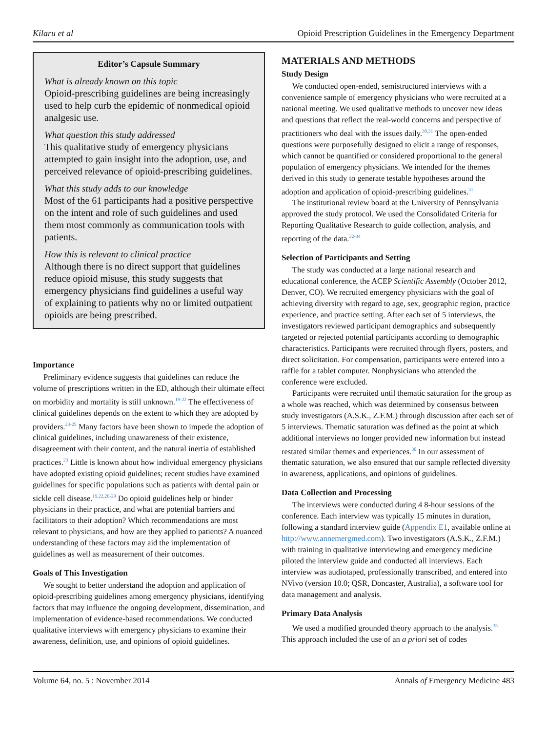Kilaru et al Opioid Prescription Guidelines in the Emergency Department
Editor’s Capsule Summary
What is already known on this topic
Opioid-prescribing guidelines are being increasingly used to help curb the epidemic of nonmedical opioid analgesic use.
What question this study addressed
This qualitative study of emergency physicians attempted to gain insight into the adoption, use, and perceived relevance of opioid-prescribing guidelines.
What this study adds to our knowledge
Most of the 61 participants had a positive perspective on the intent and role of such guidelines and used them most commonly as communication tools with patients.
How this is relevant to clinical practice
Although there is no direct support that guidelines reduce opioid misuse, this study suggests that emergency physicians find guidelines a useful way of explaining to patients why no or limited outpatient opioids are being prescribed.
Importance
Preliminary evidence suggests that guidelines can reduce the volume of prescriptions written in the ED, although their ultimate effect on morbidity and mortality is still unknown.<sup>19-22</sup> The effectiveness of clinical guidelines depends on the extent to which they are adopted by providers.<sup>23-25</sup> Many factors have been shown to impede the adoption of clinical guidelines, including unawareness of their existence, disagreement with their content, and the natural inertia of established practices.<sup>23</sup> Little is known about how individual emergency physicians have adopted existing opioid guidelines; recent studies have examined guidelines for specific populations such as patients with dental pain or sickle cell disease.<sup>19,22,26-29</sup> Do opioid guidelines help or hinder physicians in their practice, and what are potential barriers and facilitators to their adoption? Which recommendations are most relevant to physicians, and how are they applied to patients? A nuanced understanding of these factors may aid the implementation of guidelines as well as measurement of their outcomes.
Goals of This Investigation
We sought to better understand the adoption and application of opioid-prescribing guidelines among emergency physicians, identifying factors that may influence the ongoing development, dissemination, and implementation of evidence-based recommendations. We conducted qualitative interviews with emergency physicians to examine their awareness, definition, use, and opinions of opioid guidelines.
MATERIALS AND METHODS
Study Design
We conducted open-ended, semistructured interviews with a convenience sample of emergency physicians who were recruited at a national meeting. We used qualitative methods to uncover new ideas and questions that reflect the real-world concerns and perspective of practitioners who deal with the issues daily.<sup>30,31</sup> The open-ended questions were purposefully designed to elicit a range of responses, which cannot be quantified or considered proportional to the general population of emergency physicians. We intended for the themes derived in this study to generate testable hypotheses around the adoption and application of opioid-prescribing guidelines.<sup>31</sup>
The institutional review board at the University of Pennsylvania approved the study protocol. We used the Consolidated Criteria for Reporting Qualitative Research to guide collection, analysis, and reporting of the data.<sup>32-34</sup>
Selection of Participants and Setting
The study was conducted at a large national research and educational conference, the ACEP Scientific Assembly (October 2012, Denver, CO). We recruited emergency physicians with the goal of achieving diversity with regard to age, sex, geographic region, practice experience, and practice setting. After each set of 5 interviews, the investigators reviewed participant demographics and subsequently targeted or rejected potential participants according to demographic characteristics. Participants were recruited through flyers, posters, and direct solicitation. For compensation, participants were entered into a raffle for a tablet computer. Nonphysicians who attended the conference were excluded.
Participants were recruited until thematic saturation for the group as a whole was reached, which was determined by consensus between study investigators (A.S.K., Z.F.M.) through discussion after each set of 5 interviews. Thematic saturation was defined as the point at which additional interviews no longer provided new information but instead restated similar themes and experiences.<sup>30</sup> In our assessment of thematic saturation, we also ensured that our sample reflected diversity in awareness, applications, and opinions of guidelines.
Data Collection and Processing
The interviews were conducted during 4 8-hour sessions of the conference. Each interview was typically 15 minutes in duration, following a standard interview guide (Appendix E1, available online at http://www.annemergmed.com). Two investigators (A.S.K., Z.F.M.) with training in qualitative interviewing and emergency medicine piloted the interview guide and conducted all interviews. Each interview was audiotaped, professionally transcribed, and entered into NVivo (version 10.0; QSR, Doncaster, Australia), a software tool for data management and analysis.
Primary Data Analysis
We used a modified grounded theory approach to the analysis.<sup>35</sup> This approach included the use of an a priori set of codes
Volume 64, no. 5 : November 2014 Annals of Emergency Medicine 483